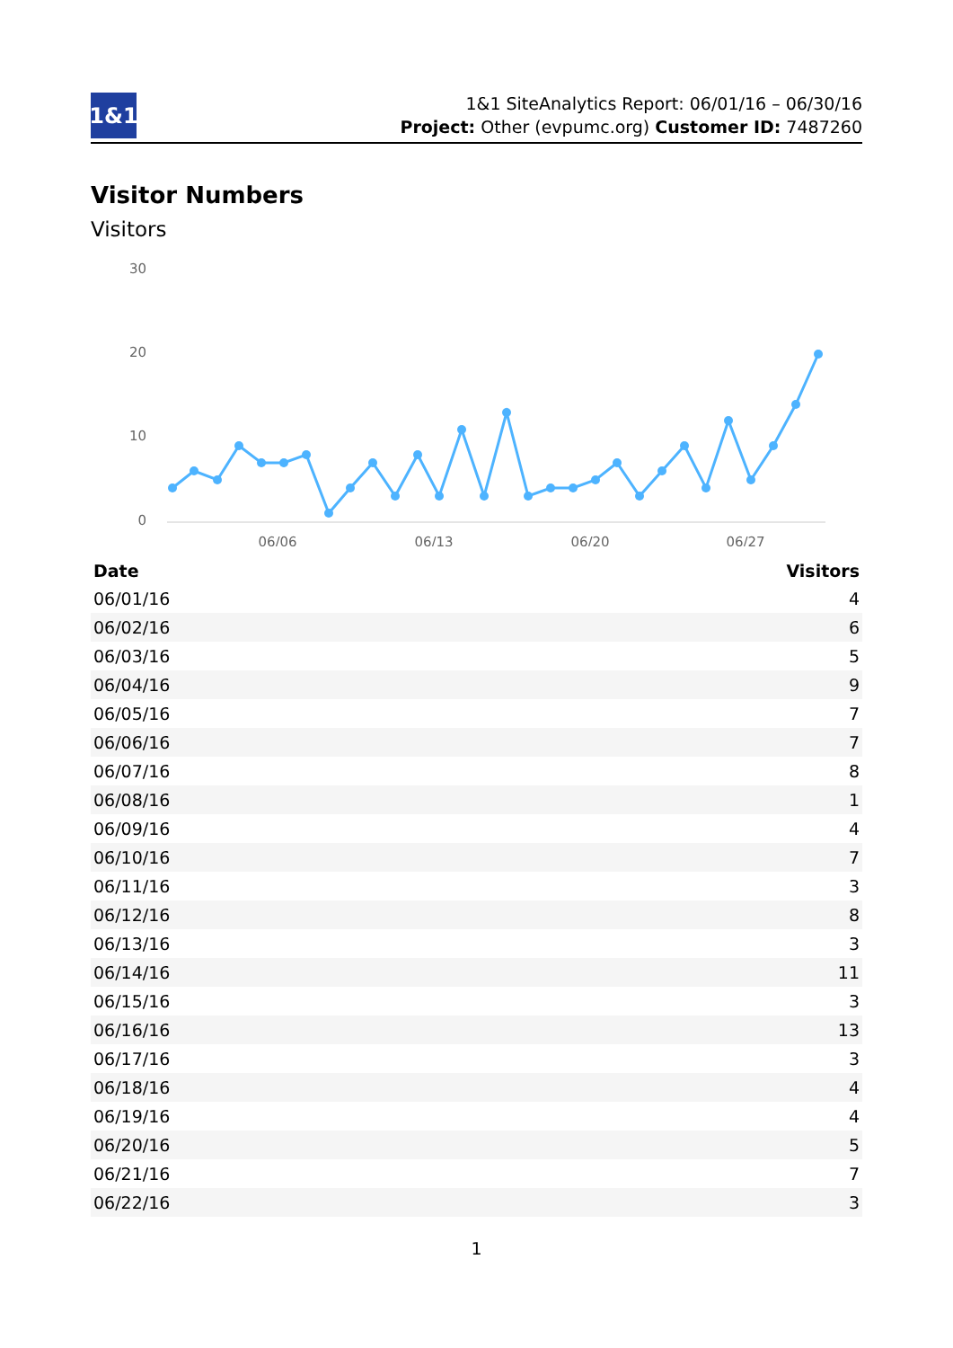1&1
1&1 SiteAnalytics Report: 06/01/16 – 06/30/16
Project: Other (evpumc.org) Customer ID: 7487260
Visitor Numbers
Visitors
30
20
10
0
06/06
06/13
06/20
06/27
| Date | Visitors |
| --- | --- |
| 06/01/16 | 4 |
| 06/02/16 | 6 |
| 06/03/16 | 5 |
| 06/04/16 | 9 |
| 06/05/16 | 7 |
| 06/06/16 | 7 |
| 06/07/16 | 8 |
| 06/08/16 | 1 |
| 06/09/16 | 4 |
| 06/10/16 | 7 |
| 06/11/16 | 3 |
| 06/12/16 | 8 |
| 06/13/16 | 3 |
| 06/14/16 | 11 |
| 06/15/16 | 3 |
| 06/16/16 | 13 |
| 06/17/16 | 3 |
| 06/18/16 | 4 |
| 06/19/16 | 4 |
| 06/20/16 | 5 |
| 06/21/16 | 7 |
| 06/22/16 | 3 |
1